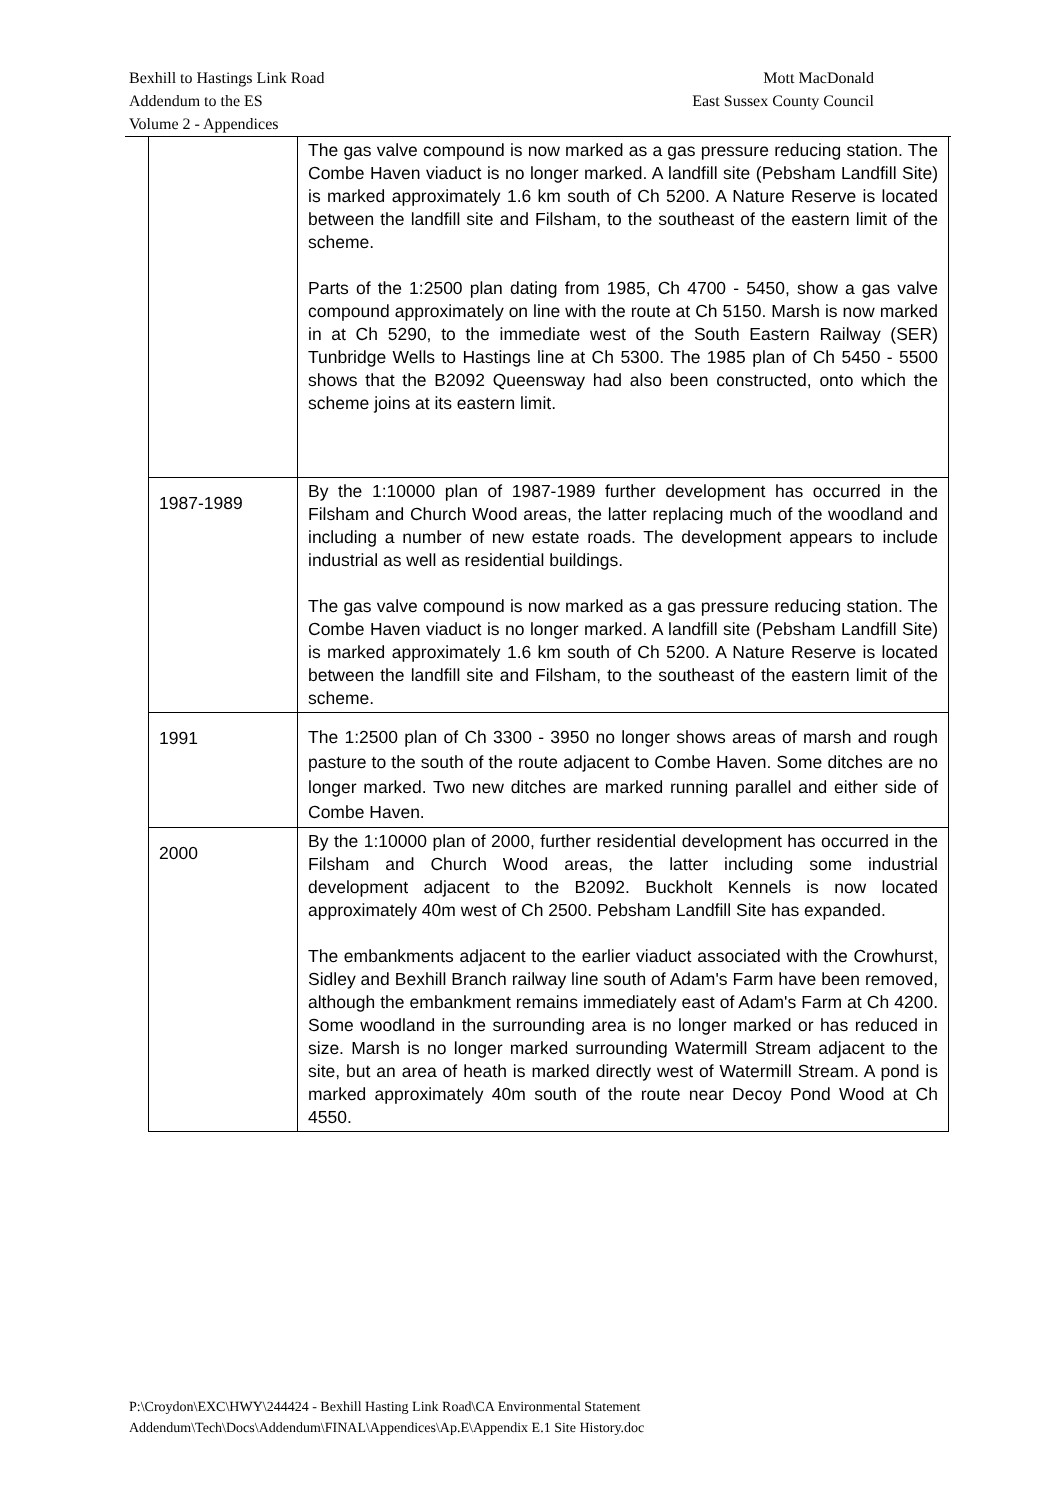Bexhill to Hastings Link Road Mott MacDonald
Addendum to the ES East Sussex County Council
Volume 2 - Appendices
| | The gas valve compound is now marked as a gas pressure reducing station. The Combe Haven viaduct is no longer marked. A landfill site (Pebsham Landfill Site) is marked approximately 1.6 km south of Ch 5200. A Nature Reserve is located between the landfill site and Filsham, to the southeast of the eastern limit of the scheme. Parts of the 1:2500 plan dating from 1985, Ch 4700 - 5450, show a gas valve compound approximately on line with the route at Ch 5150. Marsh is now marked in at Ch 5290, to the immediate west of the South Eastern Railway (SER) Tunbridge Wells to Hastings line at Ch 5300. The 1985 plan of Ch 5450 - 5500 shows that the B2092 Queensway had also been constructed, onto which the scheme joins at its eastern limit. |
| 1987-1989 | By the 1:10000 plan of 1987-1989 further development has occurred in the Filsham and Church Wood areas, the latter replacing much of the woodland and including a number of new estate roads. The development appears to include industrial as well as residential buildings. The gas valve compound is now marked as a gas pressure reducing station. The Combe Haven viaduct is no longer marked. A landfill site (Pebsham Landfill Site) is marked approximately 1.6 km south of Ch 5200. A Nature Reserve is located between the landfill site and Filsham, to the southeast of the eastern limit of the scheme. |
| 1991 | The 1:2500 plan of Ch 3300 - 3950 no longer shows areas of marsh and rough pasture to the south of the route adjacent to Combe Haven. Some ditches are no longer marked. Two new ditches are marked running parallel and either side of Combe Haven. |
| 2000 | By the 1:10000 plan of 2000, further residential development has occurred in the Filsham and Church Wood areas, the latter including some industrial development adjacent to the B2092. Buckholt Kennels is now located approximately 40m west of Ch 2500. Pebsham Landfill Site has expanded. The embankments adjacent to the earlier viaduct associated with the Crowhurst, Sidley and Bexhill Branch railway line south of Adam's Farm have been removed, although the embankment remains immediately east of Adam's Farm at Ch 4200. Some woodland in the surrounding area is no longer marked or has reduced in size. Marsh is no longer marked surrounding Watermill Stream adjacent to the site, but an area of heath is marked directly west of Watermill Stream. A pond is marked approximately 40m south of the route near Decoy Pond Wood at Ch 4550. |
P:\Croydon\EXC\HWY\244424 - Bexhill Hasting Link Road\CA Environmental Statement
Addendum\Tech\Docs\Addendum\FINAL\Appendices\Ap.E\Appendix E.1 Site History.doc